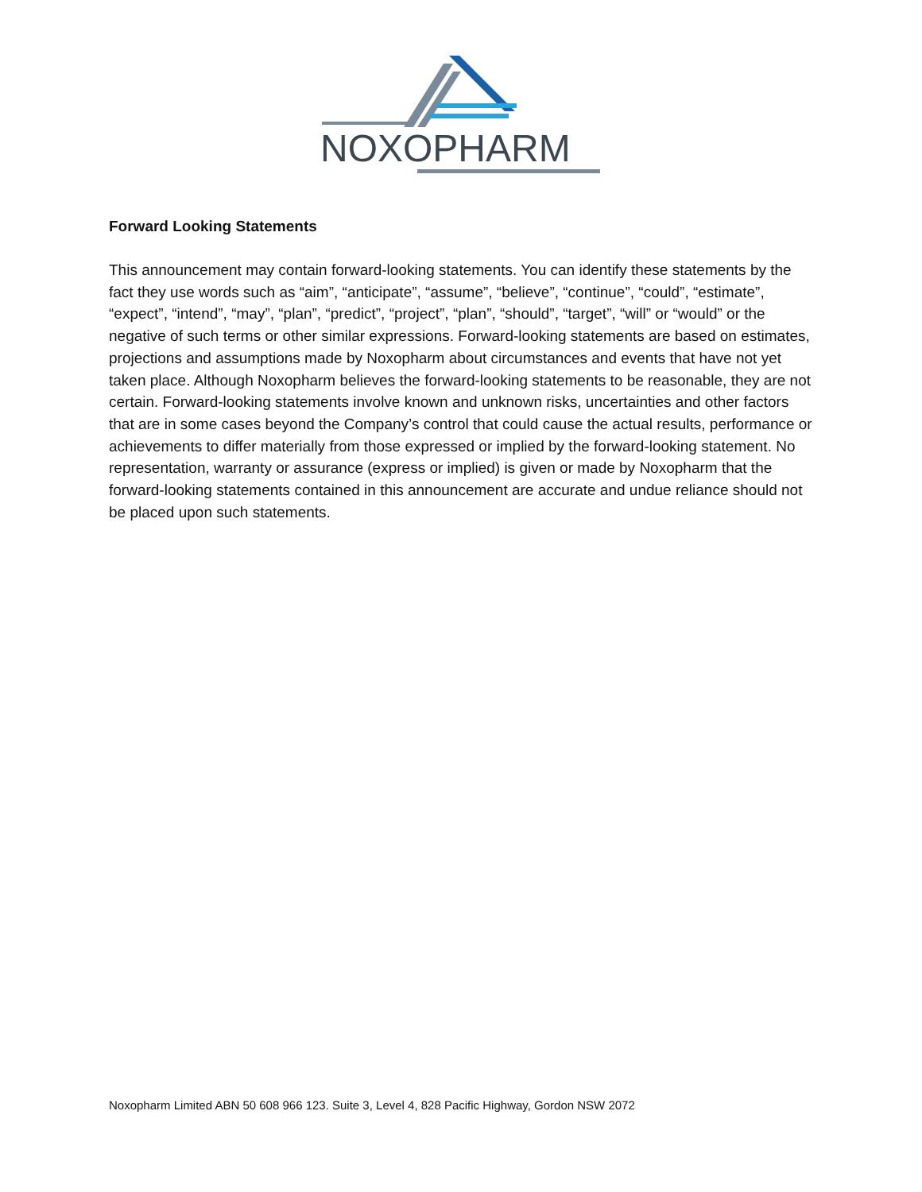NOXOPHARM
Forward Looking Statements
This announcement may contain forward-looking statements. You can identify these statements by the fact they use words such as “aim”, “anticipate”, “assume”, “believe”, “continue”, “could”, “estimate”, “expect”, “intend”, “may”, “plan”, “predict”, “project”, “plan”, “should”, “target”, “will” or “would” or the negative of such terms or other similar expressions. Forward-looking statements are based on estimates, projections and assumptions made by Noxopharm about circumstances and events that have not yet taken place. Although Noxopharm believes the forward-looking statements to be reasonable, they are not certain. Forward-looking statements involve known and unknown risks, uncertainties and other factors that are in some cases beyond the Company’s control that could cause the actual results, performance or achievements to differ materially from those expressed or implied by the forward-looking statement. No representation, warranty or assurance (express or implied) is given or made by Noxopharm that the forward-looking statements contained in this announcement are accurate and undue reliance should not be placed upon such statements.
Noxopharm Limited ABN 50 608 966 123. Suite 3, Level 4, 828 Pacific Highway, Gordon NSW 2072